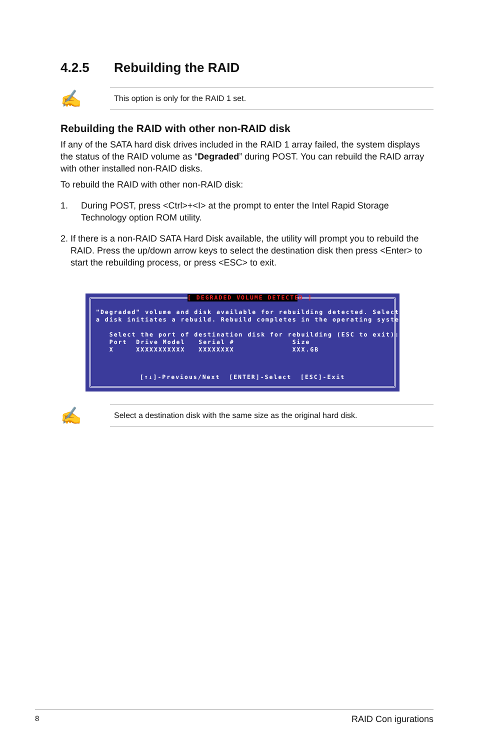4.2.5 Rebuilding the RAID
✍
This option is only for the RAID 1 set.
Rebuilding the RAID with other non-RAID disk
If any of the SATA hard disk drives included in the RAID 1 array failed, the system displays the status of the RAID volume as “Degraded” during POST. You can rebuild the RAID array with other installed non-RAID disks.
To rebuild the RAID with other non-RAID disk:
1. During POST, press <Ctrl>+<I> at the prompt to enter the Intel Rapid Storage Technology option ROM utility.
2. If there is a non-RAID SATA Hard Disk available, the utility will prompt you to rebuild the RAID. Press the up/down arrow keys to select the destination disk then press <Enter> to start the rebuilding process, or press <ESC> to exit.
[ DEGRADED VOLUME DETECTED ]
"Degraded" volume and disk available for rebuilding detected. Selecting a disk initiates a rebuild. Rebuild completes in the operating system. Select the port of destination disk for rebuilding (ESC to exit): Port Drive Model Serial # Size X XXXXXXXXXXX XXXXXXXX XXX.GB
[↑↓]-Previous/Next [ENTER]-Select [ESC]-Exit
✍
Select a destination disk with the same size as the original hard disk.
8 RAID Con igurations